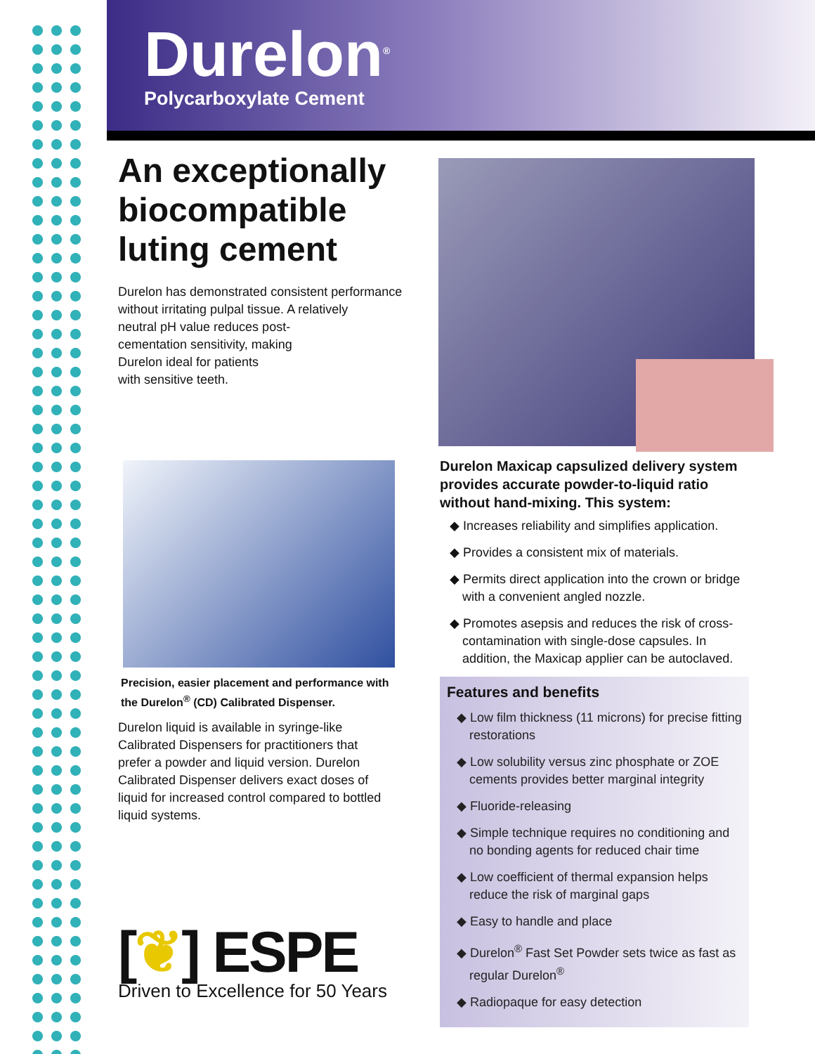Durelon<sup>®</sup>
Polycarboxylate Cement
An exceptionally biocompatible luting cement
Durelon has demonstrated consistent performance
without irritating pulpal tissue. A relatively
neutral pH value reduces post-
cementation sensitivity, making
Durelon ideal for patients
with sensitive teeth.
Precision, easier placement and performance with the Durelon<sup>®</sup> (CD) Calibrated Dispenser.
Durelon liquid is available in syringe-like Calibrated Dispensers for practitioners that prefer a powder and liquid version. Durelon Calibrated Dispenser delivers exact doses of liquid for increased control compared to bottled liquid systems.
[❦] ESPE
Driven to Excellence for 50 Years
Durelon Maxicap capsulized delivery system provides accurate powder-to-liquid ratio without hand-mixing. This system:
◆ Increases reliability and simplifies application.
◆ Provides a consistent mix of materials.
◆ Permits direct application into the crown or bridge with a convenient angled nozzle.
◆ Promotes asepsis and reduces the risk of cross-contamination with single-dose capsules. In addition, the Maxicap applier can be autoclaved.
Features and benefits
◆ Low film thickness (11 microns) for precise fitting restorations
◆ Low solubility versus zinc phosphate or ZOE cements provides better marginal integrity
◆ Fluoride-releasing
◆ Simple technique requires no conditioning and no bonding agents for reduced chair time
◆ Low coefficient of thermal expansion helps reduce the risk of marginal gaps
◆ Easy to handle and place
◆ Durelon<sup>®</sup> Fast Set Powder sets twice as fast as regular Durelon<sup>®</sup>
◆ Radiopaque for easy detection